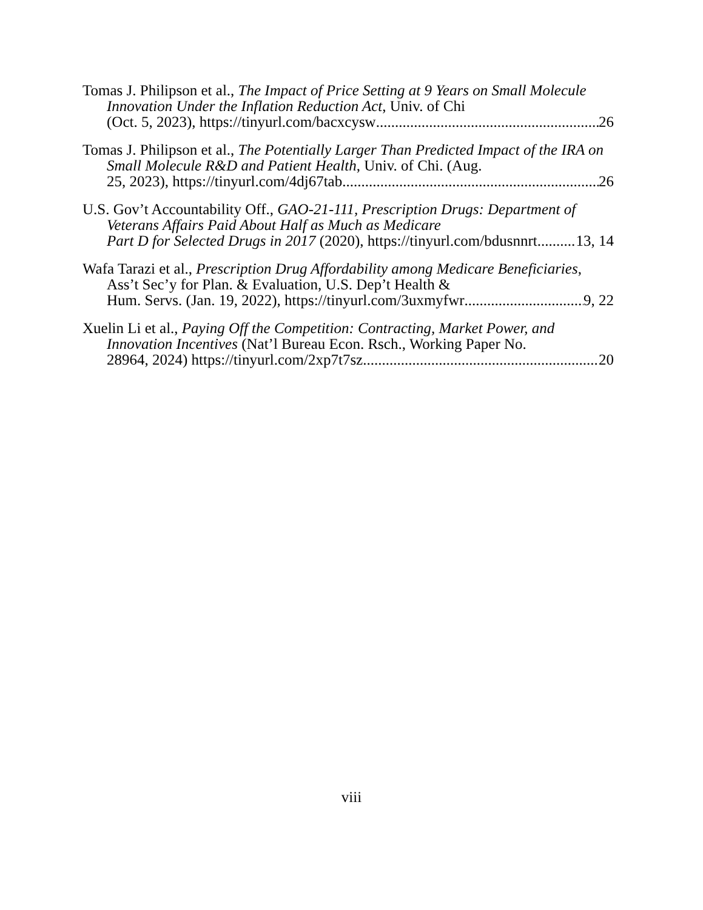Tomas J. Philipson et al., The Impact of Price Setting at 9 Years on Small Molecule Innovation Under the Inflation Reduction Act, Univ. of Chi
(Oct. 5, 2023), https://tinyurl.com/bacxcysw 26
Tomas J. Philipson et al., The Potentially Larger Than Predicted Impact of the IRA on Small Molecule R&D and Patient Health, Univ. of Chi. (Aug.
25, 2023), https://tinyurl.com/4dj67tab 26
U.S. Gov’t Accountability Off., GAO-21-111, Prescription Drugs: Department of Veterans Affairs Paid About Half as Much as Medicare
Part D for Selected Drugs in 2017 (2020), https://tinyurl.com/bdusnnrt 13, 14
Wafa Tarazi et al., Prescription Drug Affordability among Medicare Beneficiaries, Ass’t Sec’y for Plan. & Evaluation, U.S. Dep’t Health &
Hum. Servs. (Jan. 19, 2022), https://tinyurl.com/3uxmyfwr 9, 22
Xuelin Li et al., Paying Off the Competition: Contracting, Market Power, and Innovation Incentives (Nat’l Bureau Econ. Rsch., Working Paper No.
28964, 2024) https://tinyurl.com/2xp7t7sz 20
viii